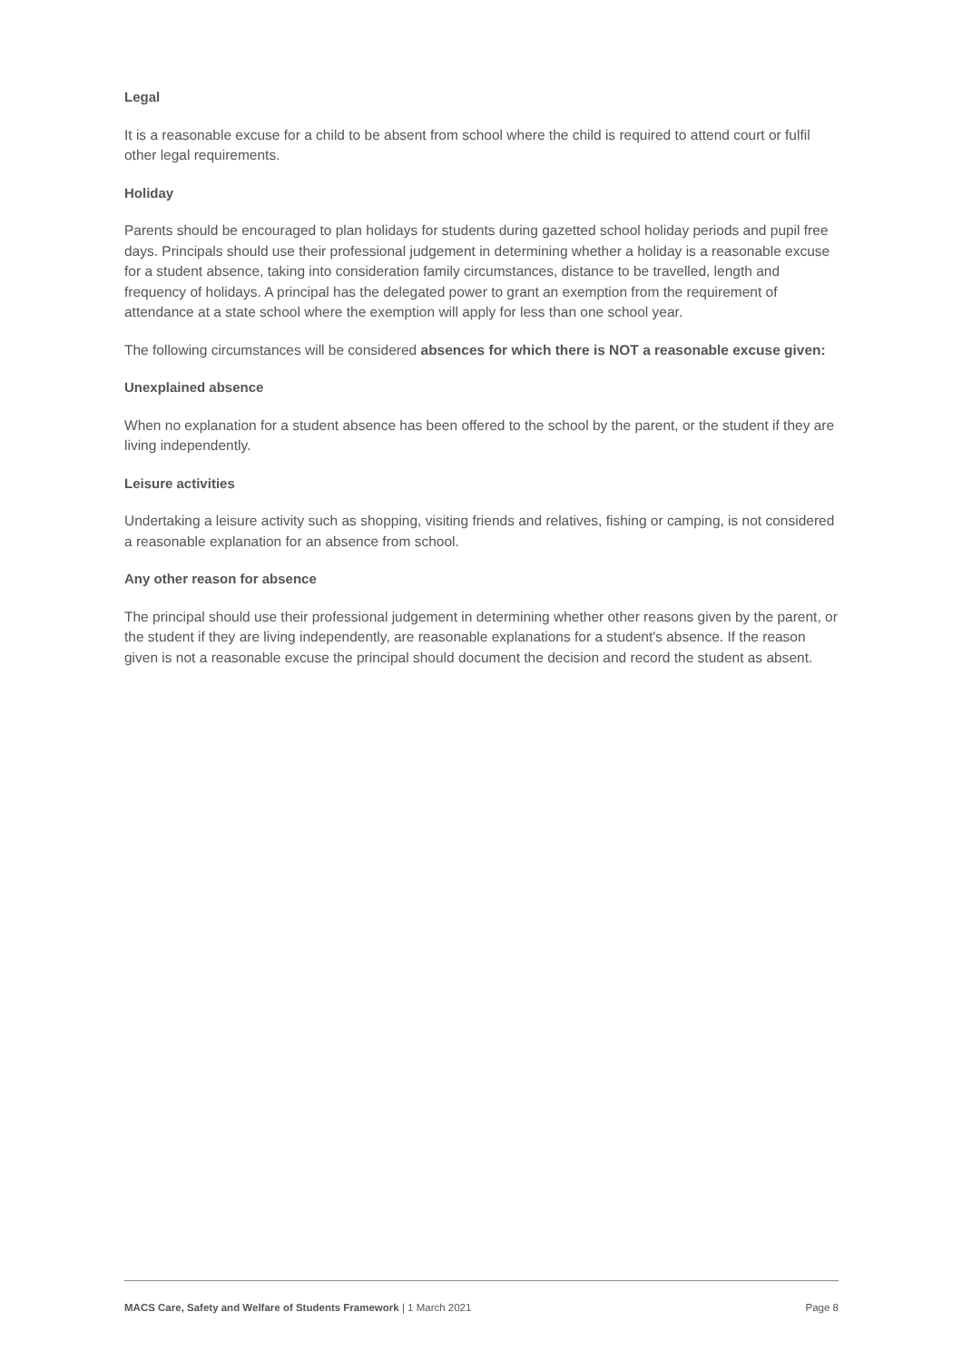Legal
It is a reasonable excuse for a child to be absent from school where the child is required to attend court or fulfil other legal requirements.
Holiday
Parents should be encouraged to plan holidays for students during gazetted school holiday periods and pupil free days. Principals should use their professional judgement in determining whether a holiday is a reasonable excuse for a student absence, taking into consideration family circumstances, distance to be travelled, length and frequency of holidays. A principal has the delegated power to grant an exemption from the requirement of attendance at a state school where the exemption will apply for less than one school year.
The following circumstances will be considered absences for which there is NOT a reasonable excuse given:
Unexplained absence
When no explanation for a student absence has been offered to the school by the parent, or the student if they are living independently.
Leisure activities
Undertaking a leisure activity such as shopping, visiting friends and relatives, fishing or camping, is not considered a reasonable explanation for an absence from school.
Any other reason for absence
The principal should use their professional judgement in determining whether other reasons given by the parent, or the student if they are living independently, are reasonable explanations for a student's absence. If the reason given is not a reasonable excuse the principal should document the decision and record the student as absent.
MACS Care, Safety and Welfare of Students Framework | 1 March 2021 Page 8